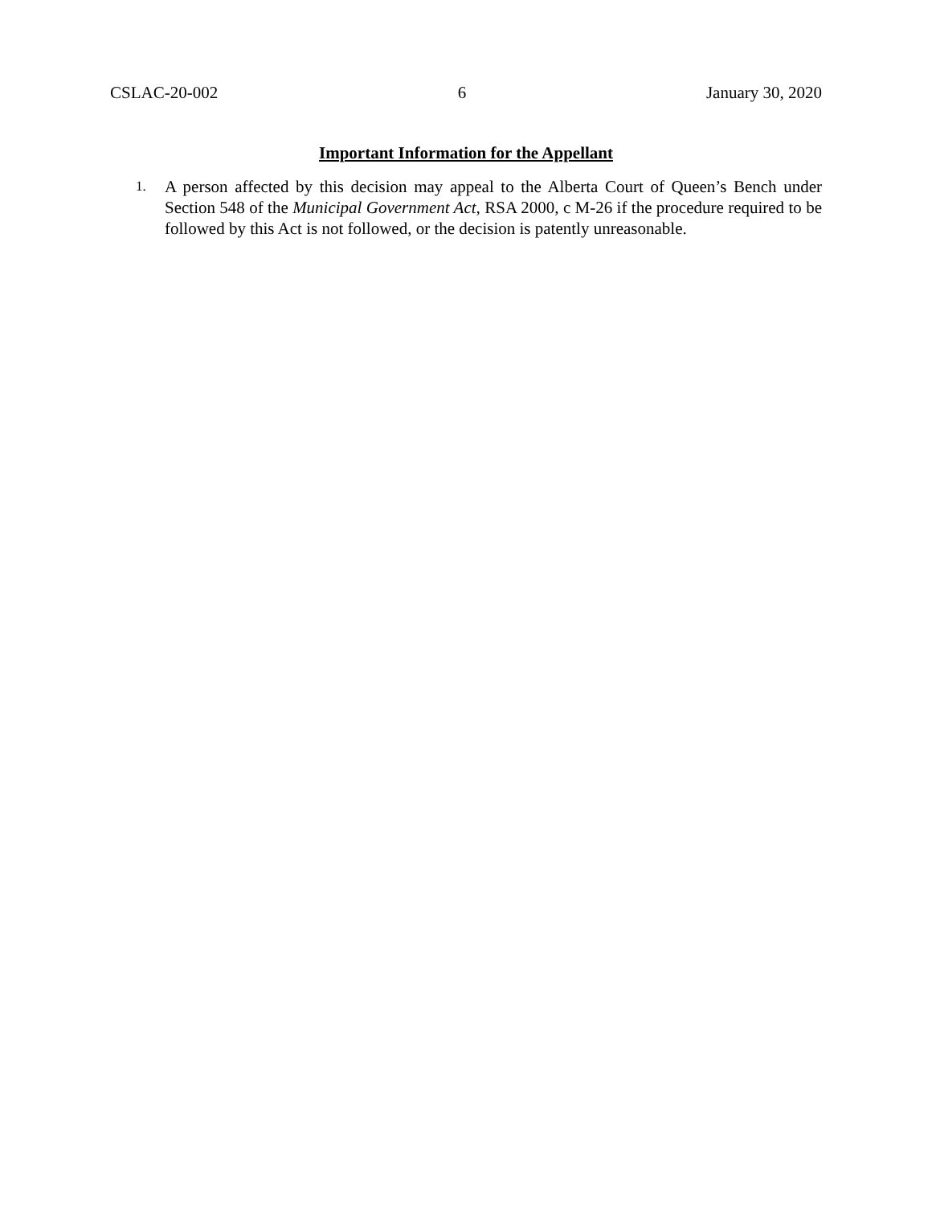CSLAC-20-002 6 January 30, 2020
Important Information for the Appellant
1. A person affected by this decision may appeal to the Alberta Court of Queen’s Bench under Section 548 of the Municipal Government Act, RSA 2000, c M-26 if the procedure required to be followed by this Act is not followed, or the decision is patently unreasonable.